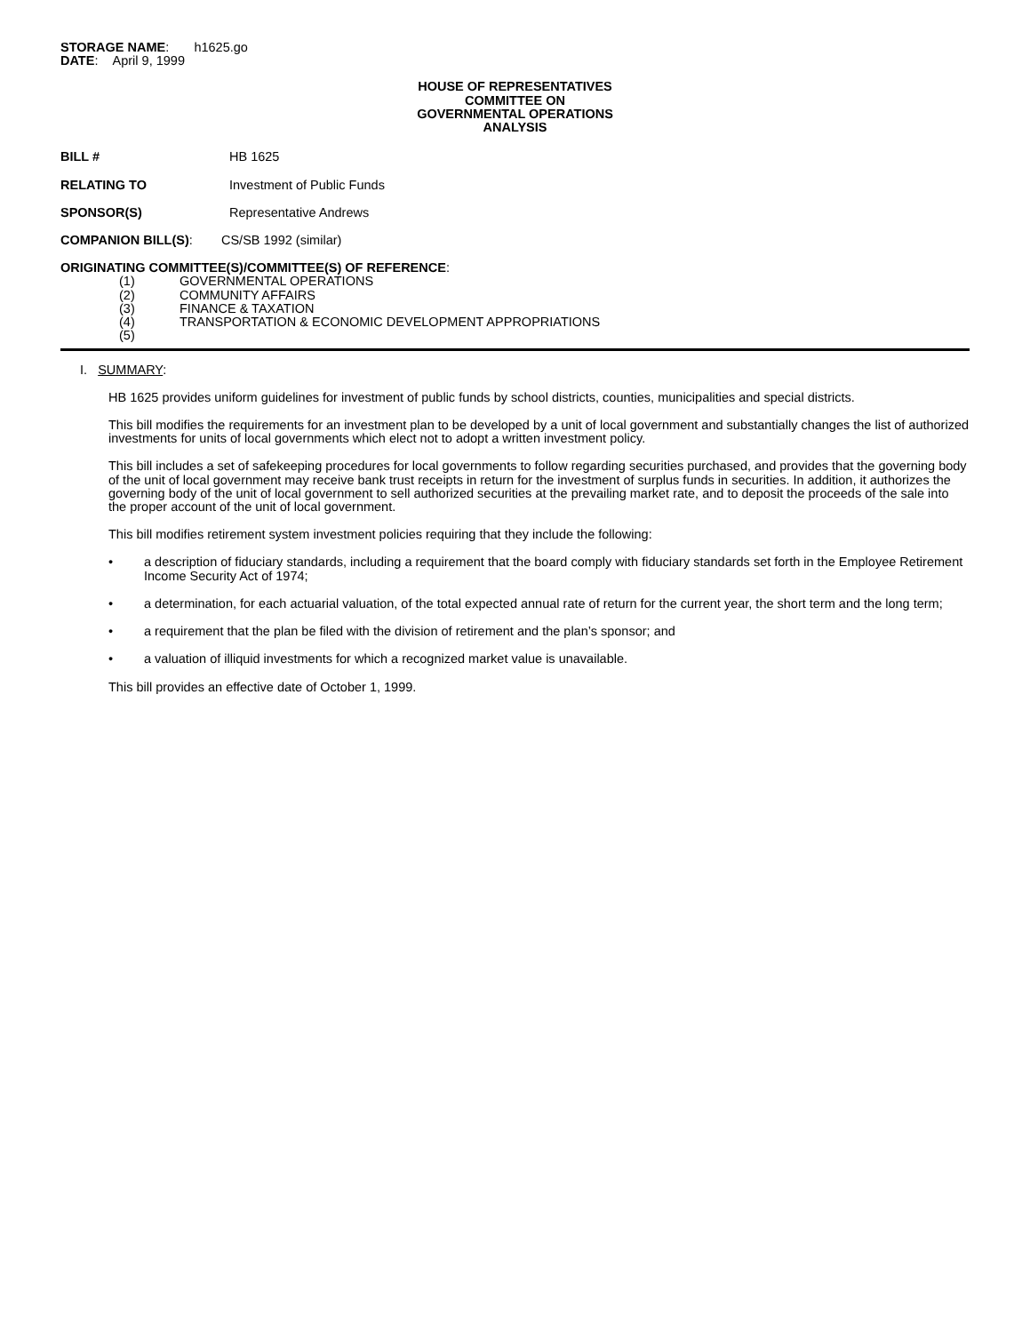STORAGE NAME: h1625.go
DATE: April 9, 1999
HOUSE OF REPRESENTATIVES
COMMITTEE ON
GOVERNMENTAL OPERATIONS
ANALYSIS
BILL # HB 1625
RELATING TO Investment of Public Funds
SPONSOR(S) Representative Andrews
COMPANION BILL(S): CS/SB 1992 (similar)
ORIGINATING COMMITTEE(S)/COMMITTEE(S) OF REFERENCE:
(1) GOVERNMENTAL OPERATIONS
(2) COMMUNITY AFFAIRS
(3) FINANCE & TAXATION
(4) TRANSPORTATION & ECONOMIC DEVELOPMENT APPROPRIATIONS
(5)
I. SUMMARY:
HB 1625 provides uniform guidelines for investment of public funds by school districts, counties, municipalities and special districts.
This bill modifies the requirements for an investment plan to be developed by a unit of local government and substantially changes the list of authorized investments for units of local governments which elect not to adopt a written investment policy.
This bill includes a set of safekeeping procedures for local governments to follow regarding securities purchased, and provides that the governing body of the unit of local government may receive bank trust receipts in return for the investment of surplus funds in securities. In addition, it authorizes the governing body of the unit of local government to sell authorized securities at the prevailing market rate, and to deposit the proceeds of the sale into the proper account of the unit of local government.
This bill modifies retirement system investment policies requiring that they include the following:
• a description of fiduciary standards, including a requirement that the board comply with fiduciary standards set forth in the Employee Retirement Income Security Act of 1974;
• a determination, for each actuarial valuation, of the total expected annual rate of return for the current year, the short term and the long term;
• a requirement that the plan be filed with the division of retirement and the plan’s sponsor; and
• a valuation of illiquid investments for which a recognized market value is unavailable.
This bill provides an effective date of October 1, 1999.